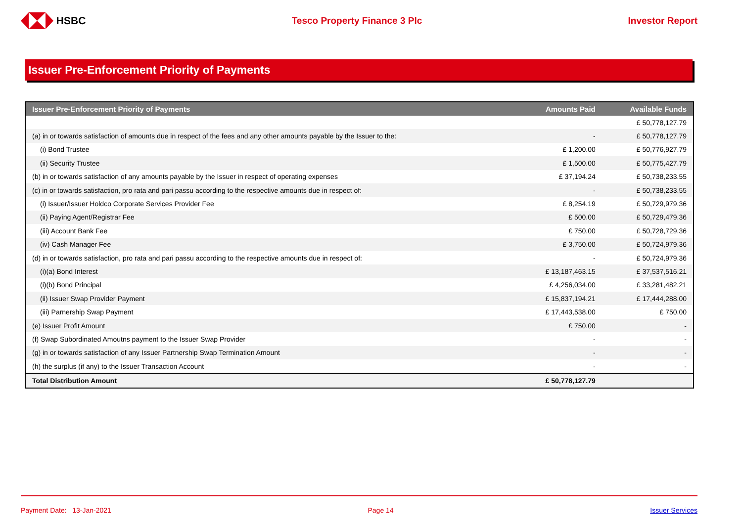HSBC Tesco Property Finance 3 Plc Investor Report
Issuer Pre-Enforcement Priority of Payments
| Issuer Pre-Enforcement Priority of Payments | Amounts Paid | Available Funds |
| --- | --- | --- |
| | | £ 50,778,127.79 |
| (a) in or towards satisfaction of amounts due in respect of the fees and any other amounts payable by the Issuer to the: | - | £ 50,778,127.79 |
| (i) Bond Trustee | £ 1,200.00 | £ 50,776,927.79 |
| (ii) Security Trustee | £ 1,500.00 | £ 50,775,427.79 |
| (b) in or towards satisfaction of any amounts payable by the Issuer in respect of operating expenses | £ 37,194.24 | £ 50,738,233.55 |
| (c) in or towards satisfaction, pro rata and pari passu according to the respective amounts due in respect of: | - | £ 50,738,233.55 |
| (i) Issuer/Issuer Holdco Corporate Services Provider Fee | £ 8,254.19 | £ 50,729,979.36 |
| (ii) Paying Agent/Registrar Fee | £ 500.00 | £ 50,729,479.36 |
| (iii) Account Bank Fee | £ 750.00 | £ 50,728,729.36 |
| (iv) Cash Manager Fee | £ 3,750.00 | £ 50,724,979.36 |
| (d) in or towards satisfaction, pro rata and pari passu according to the respective amounts due in respect of: | - | £ 50,724,979.36 |
| (i)(a) Bond Interest | £ 13,187,463.15 | £ 37,537,516.21 |
| (i)(b) Bond Principal | £ 4,256,034.00 | £ 33,281,482.21 |
| (ii) Issuer Swap Provider Payment | £ 15,837,194.21 | £ 17,444,288.00 |
| (iii) Parnership Swap Payment | £ 17,443,538.00 | £ 750.00 |
| (e) Issuer Profit Amount | £ 750.00 | - |
| (f) Swap Subordinated Amoutns payment to the Issuer Swap Provider | - | - |
| (g) in or towards satisfaction of any Issuer Partnership Swap Termination Amount | - | - |
| (h) the surplus (if any) to the Issuer Transaction Account | - | - |
| Total Distribution Amount | £ 50,778,127.79 | |
Payment Date: 13-Jan-2021 Page 14 Issuer Services